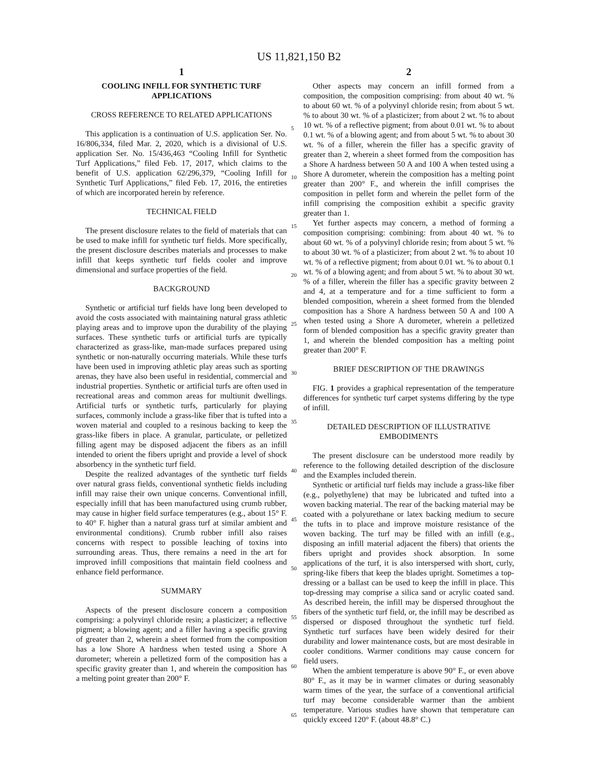US 11,821,150 B2
1
COOLING INFILL FOR SYNTHETIC TURF APPLICATIONS
CROSS REFERENCE TO RELATED APPLICATIONS
This application is a continuation of U.S. application Ser. No. 16/806,334, filed Mar. 2, 2020, which is a divisional of U.S. application Ser. No. 15/436,463 “Cooling Infill for Synthetic Turf Applications,” filed Feb. 17, 2017, which claims to the benefit of U.S. application 62/296,379, “Cooling Infill for Synthetic Turf Applications,” filed Feb. 17, 2016, the entireties of which are incorporated herein by reference.
TECHNICAL FIELD
The present disclosure relates to the field of materials that can be used to make infill for synthetic turf fields. More specifically, the present disclosure describes materials and processes to make infill that keeps synthetic turf fields cooler and improve dimensional and surface properties of the field.
BACKGROUND
Synthetic or artificial turf fields have long been developed to avoid the costs associated with maintaining natural grass athletic playing areas and to improve upon the durability of the playing surfaces. These synthetic turfs or artificial turfs are typically characterized as grass-like, man-made surfaces prepared using synthetic or non-naturally occurring materials. While these turfs have been used in improving athletic play areas such as sporting arenas, they have also been useful in residential, commercial and industrial properties. Synthetic or artificial turfs are often used in recreational areas and common areas for multiunit dwellings. Artificial turfs or synthetic turfs, particularly for playing surfaces, commonly include a grass-like fiber that is tufted into a woven material and coupled to a resinous backing to keep the grass-like fibers in place. A granular, particulate, or pelletized filling agent may be disposed adjacent the fibers as an infill intended to orient the fibers upright and provide a level of shock absorbency in the synthetic turf field.
Despite the realized advantages of the synthetic turf fields over natural grass fields, conventional synthetic fields including infill may raise their own unique concerns. Conventional infill, especially infill that has been manufactured using crumb rubber, may cause in higher field surface temperatures (e.g., about 15° F. to 40° F. higher than a natural grass turf at similar ambient and environmental conditions). Crumb rubber infill also raises concerns with respect to possible leaching of toxins into surrounding areas. Thus, there remains a need in the art for improved infill compositions that maintain field coolness and enhance field performance.
SUMMARY
Aspects of the present disclosure concern a composition comprising: a polyvinyl chloride resin; a plasticizer; a reflective pigment; a blowing agent; and a filler having a specific graving of greater than 2, wherein a sheet formed from the composition has a low Shore A hardness when tested using a Shore A durometer; wherein a pelletized form of the composition has a specific gravity greater than 1, and wherein the composition has a melting point greater than 200° F.
2
Other aspects may concern an infill formed from a composition, the composition comprising: from about 40 wt. % to about 60 wt. % of a polyvinyl chloride resin; from about 5 wt. % to about 30 wt. % of a plasticizer; from about 2 wt. % to about 10 wt. % of a reflective pigment; from about 0.01 wt. % to about 0.1 wt. % of a blowing agent; and from about 5 wt. % to about 30 wt. % of a filler, wherein the filler has a specific gravity of greater than 2, wherein a sheet formed from the composition has a Shore A hardness between 50 A and 100 A when tested using a Shore A durometer, wherein the composition has a melting point greater than 200° F., and wherein the infill comprises the composition in pellet form and wherein the pellet form of the infill comprising the composition exhibit a specific gravity greater than 1.
Yet further aspects may concern, a method of forming a composition comprising: combining: from about 40 wt. % to about 60 wt. % of a polyvinyl chloride resin; from about 5 wt. % to about 30 wt. % of a plasticizer; from about 2 wt. % to about 10 wt. % of a reflective pigment; from about 0.01 wt. % to about 0.1 wt. % of a blowing agent; and from about 5 wt. % to about 30 wt. % of a filler, wherein the filler has a specific gravity between 2 and 4, at a temperature and for a time sufficient to form a blended composition, wherein a sheet formed from the blended composition has a Shore A hardness between 50 A and 100 A when tested using a Shore A durometer, wherein a pelletized form of blended composition has a specific gravity greater than 1, and wherein the blended composition has a melting point greater than 200° F.
BRIEF DESCRIPTION OF THE DRAWINGS
FIG. 1 provides a graphical representation of the temperature differences for synthetic turf carpet systems differing by the type of infill.
DETAILED DESCRIPTION OF ILLUSTRATIVE EMBODIMENTS
The present disclosure can be understood more readily by reference to the following detailed description of the disclosure and the Examples included therein.
Synthetic or artificial turf fields may include a grass-like fiber (e.g., polyethylene) that may be lubricated and tufted into a woven backing material. The rear of the backing material may be coated with a polyurethane or latex backing medium to secure the tufts in to place and improve moisture resistance of the woven backing. The turf may be filled with an infill (e.g., disposing an infill material adjacent the fibers) that orients the fibers upright and provides shock absorption. In some applications of the turf, it is also interspersed with short, curly, spring-like fibers that keep the blades upright. Sometimes a top-dressing or a ballast can be used to keep the infill in place. This top-dressing may comprise a silica sand or acrylic coated sand. As described herein, the infill may be dispersed throughout the fibers of the synthetic turf field, or, the infill may be described as dispersed or disposed throughout the synthetic turf field. Synthetic turf surfaces have been widely desired for their durability and lower maintenance costs, but are most desirable in cooler conditions. Warmer conditions may cause concern for field users.
When the ambient temperature is above 90° F., or even above 80° F., as it may be in warmer climates or during seasonably warm times of the year, the surface of a conventional artificial turf may become considerable warmer than the ambient temperature. Various studies have shown that temperature can quickly exceed 120° F. (about 48.8° C.)
5
10
15
20
25
30
35
40
45
50
55
60
65